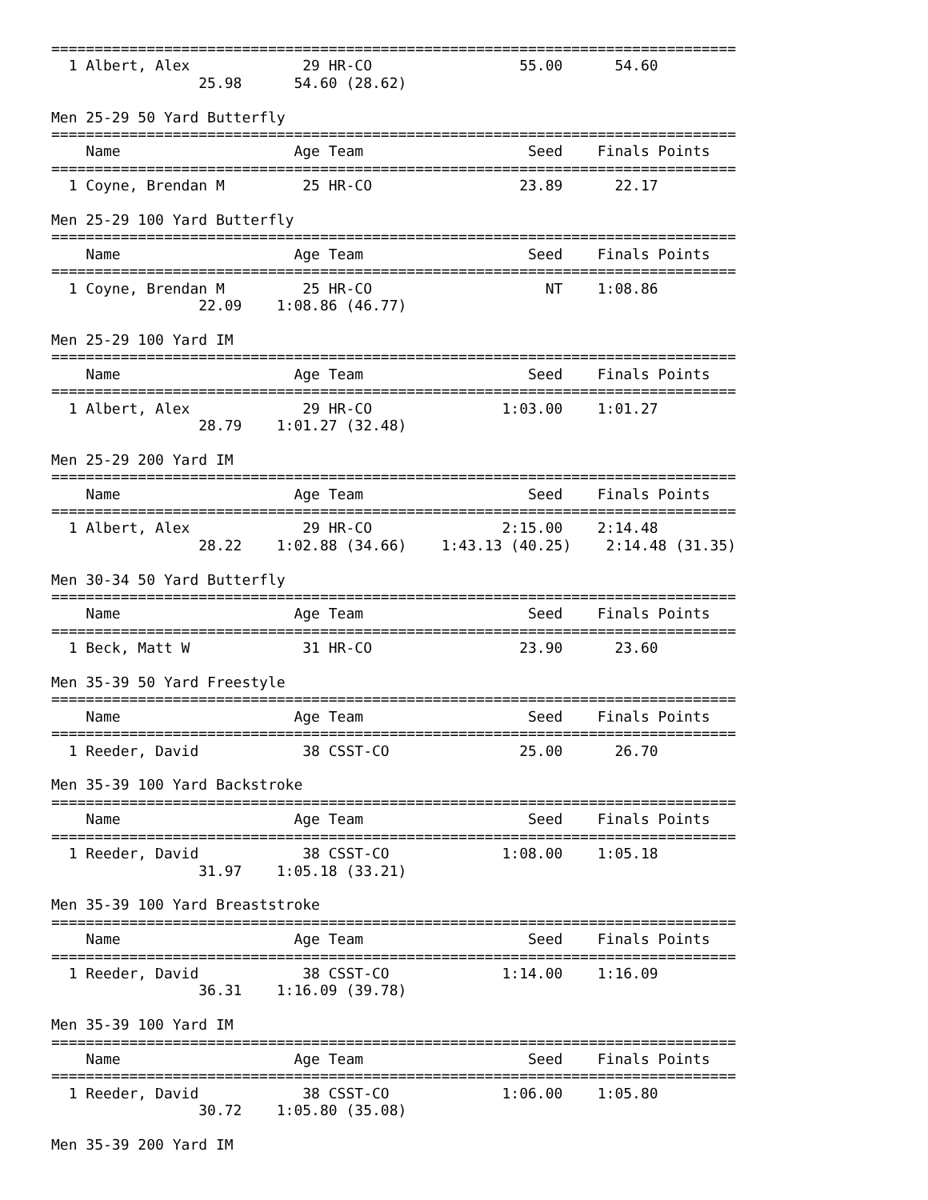===============================================================================
  1 Albert, Alex             29 HR-CO                 55.00      54.60          
                 25.98      54.60 (28.62)

Men 25-29 50 Yard Butterfly
===============================================================================
    Name                    Age Team                   Seed    Finals Points
===============================================================================
  1 Coyne, Brendan M         25 HR-CO                 23.89      22.17          

Men 25-29 100 Yard Butterfly
===============================================================================
    Name                    Age Team                   Seed    Finals Points
===============================================================================
  1 Coyne, Brendan M         25 HR-CO                    NT    1:08.86          
                 22.09    1:08.86 (46.77)

Men 25-29 100 Yard IM
===============================================================================
    Name                    Age Team                   Seed    Finals Points
===============================================================================
  1 Albert, Alex             29 HR-CO               1:03.00    1:01.27          
                 28.79    1:01.27 (32.48)

Men 25-29 200 Yard IM
===============================================================================
    Name                    Age Team                   Seed    Finals Points
===============================================================================
  1 Albert, Alex             29 HR-CO               2:15.00    2:14.48          
                 28.22    1:02.88 (34.66)    1:43.13 (40.25)    2:14.48 (31.35)

Men 30-34 50 Yard Butterfly
===============================================================================
    Name                    Age Team                   Seed    Finals Points
===============================================================================
  1 Beck, Matt W             31 HR-CO                 23.90      23.60          

Men 35-39 50 Yard Freestyle
===============================================================================
    Name                    Age Team                   Seed    Finals Points
===============================================================================
  1 Reeder, David            38 CSST-CO               25.00      26.70          

Men 35-39 100 Yard Backstroke
===============================================================================
    Name                    Age Team                   Seed    Finals Points
===============================================================================
  1 Reeder, David            38 CSST-CO             1:08.00    1:05.18          
                 31.97    1:05.18 (33.21)

Men 35-39 100 Yard Breaststroke
===============================================================================
    Name                    Age Team                   Seed    Finals Points
===============================================================================
  1 Reeder, David            38 CSST-CO             1:14.00    1:16.09          
                 36.31    1:16.09 (39.78)

Men 35-39 100 Yard IM
===============================================================================
    Name                    Age Team                   Seed    Finals Points
===============================================================================
  1 Reeder, David            38 CSST-CO             1:06.00    1:05.80          
                 30.72    1:05.80 (35.08)

Men 35-39 200 Yard IM